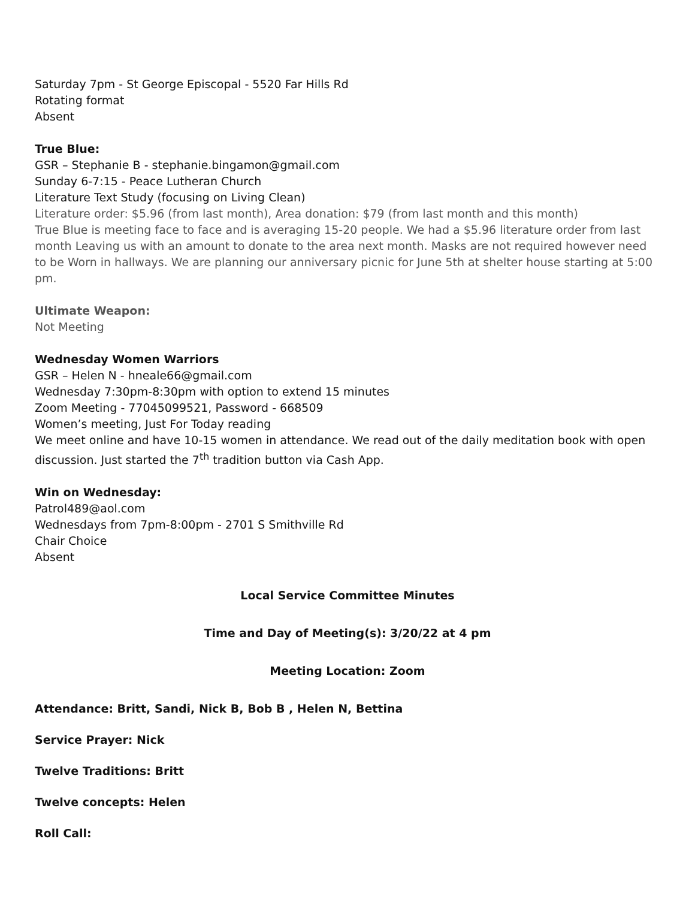Saturday 7pm - St George Episcopal - 5520 Far Hills Rd
Rotating format
Absent
True Blue:
GSR – Stephanie B - stephanie.bingamon@gmail.com
Sunday 6-7:15 - Peace Lutheran Church
Literature Text Study (focusing on Living Clean)
Literature order: $5.96 (from last month), Area donation: $79 (from last month and this month)
True Blue is meeting face to face and is averaging 15-20 people. We had a $5.96 literature order from last month Leaving us with an amount to donate to the area next month. Masks are not required however need to be Worn in hallways. We are planning our anniversary picnic for June 5th at shelter house starting at 5:00 pm.
Ultimate Weapon:
Not Meeting
Wednesday Women Warriors
GSR – Helen N - hneale66@gmail.com
Wednesday 7:30pm-8:30pm with option to extend 15 minutes
Zoom Meeting - 77045099521, Password - 668509
Women’s meeting, Just For Today reading
We meet online and have 10-15 women in attendance. We read out of the daily meditation book with open discussion. Just started the 7<sup>th</sup> tradition button via Cash App.
Win on Wednesday:
Patrol489@aol.com
Wednesdays from 7pm-8:00pm - 2701 S Smithville Rd
Chair Choice
Absent
Local Service Committee Minutes
Time and Day of Meeting(s): 3/20/22 at 4 pm
Meeting Location: Zoom
Attendance: Britt, Sandi, Nick B, Bob B , Helen N, Bettina
Service Prayer: Nick
Twelve Traditions: Britt
Twelve concepts: Helen
Roll Call: